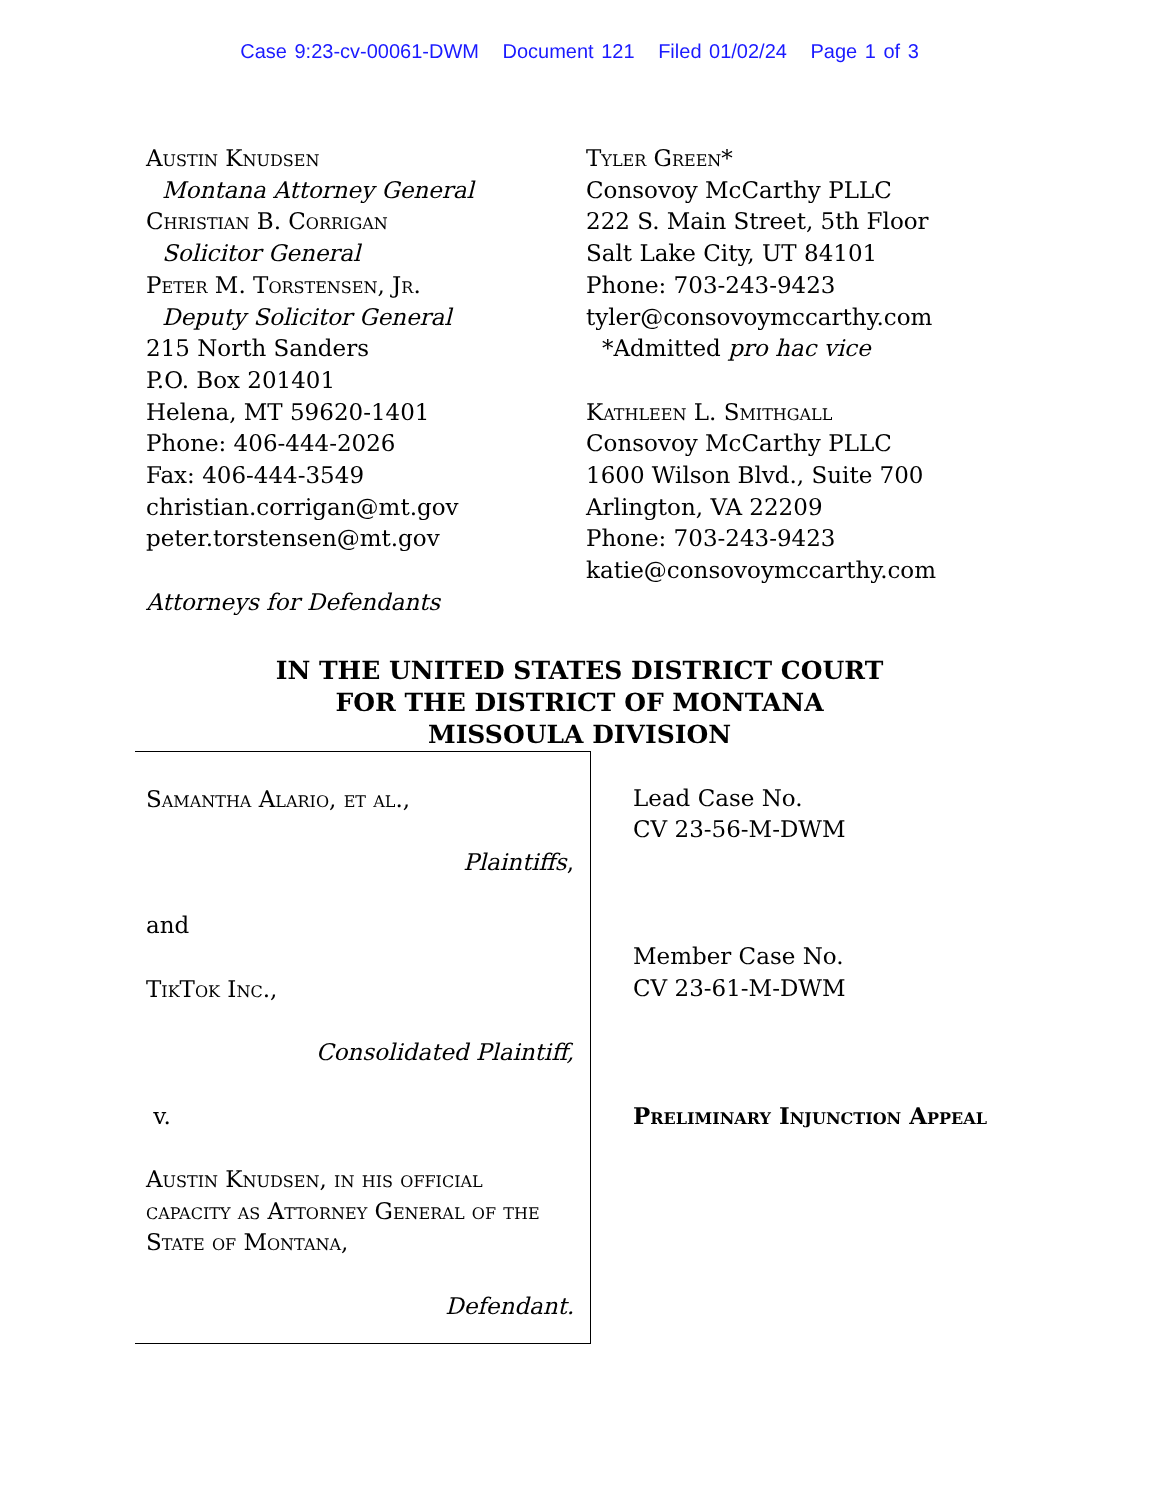Case 9:23-cv-00061-DWM Document 121 Filed 01/02/24 Page 1 of 3
Austin Knudsen
Montana Attorney General
Christian B. Corrigan
Solicitor General
Peter M. Torstensen, Jr.
Deputy Solicitor General
215 North Sanders
P.O. Box 201401
Helena, MT 59620-1401
Phone: 406-444-2026
Fax: 406-444-3549
christian.corrigan@mt.gov
peter.torstensen@mt.gov
Attorneys for Defendants
Tyler Green*
Consovoy McCarthy PLLC
222 S. Main Street, 5th Floor
Salt Lake City, UT 84101
Phone: 703-243-9423
tyler@consovoymccarthy.com
*Admitted pro hac vice
Kathleen L. Smithgall
Consovoy McCarthy PLLC
1600 Wilson Blvd., Suite 700
Arlington, VA 22209
Phone: 703-243-9423
katie@consovoymccarthy.com
IN THE UNITED STATES DISTRICT COURT
FOR THE DISTRICT OF MONTANA
MISSOULA DIVISION
Samantha Alario, et al.,
Plaintiffs,
and
TikTok Inc.,
Consolidated Plaintiff,
v.
Austin Knudsen, in his official capacity as Attorney General of the State of Montana,
Defendant.
Lead Case No.
CV 23-56-M-DWM
Member Case No.
CV 23-61-M-DWM
Preliminary Injunction Appeal